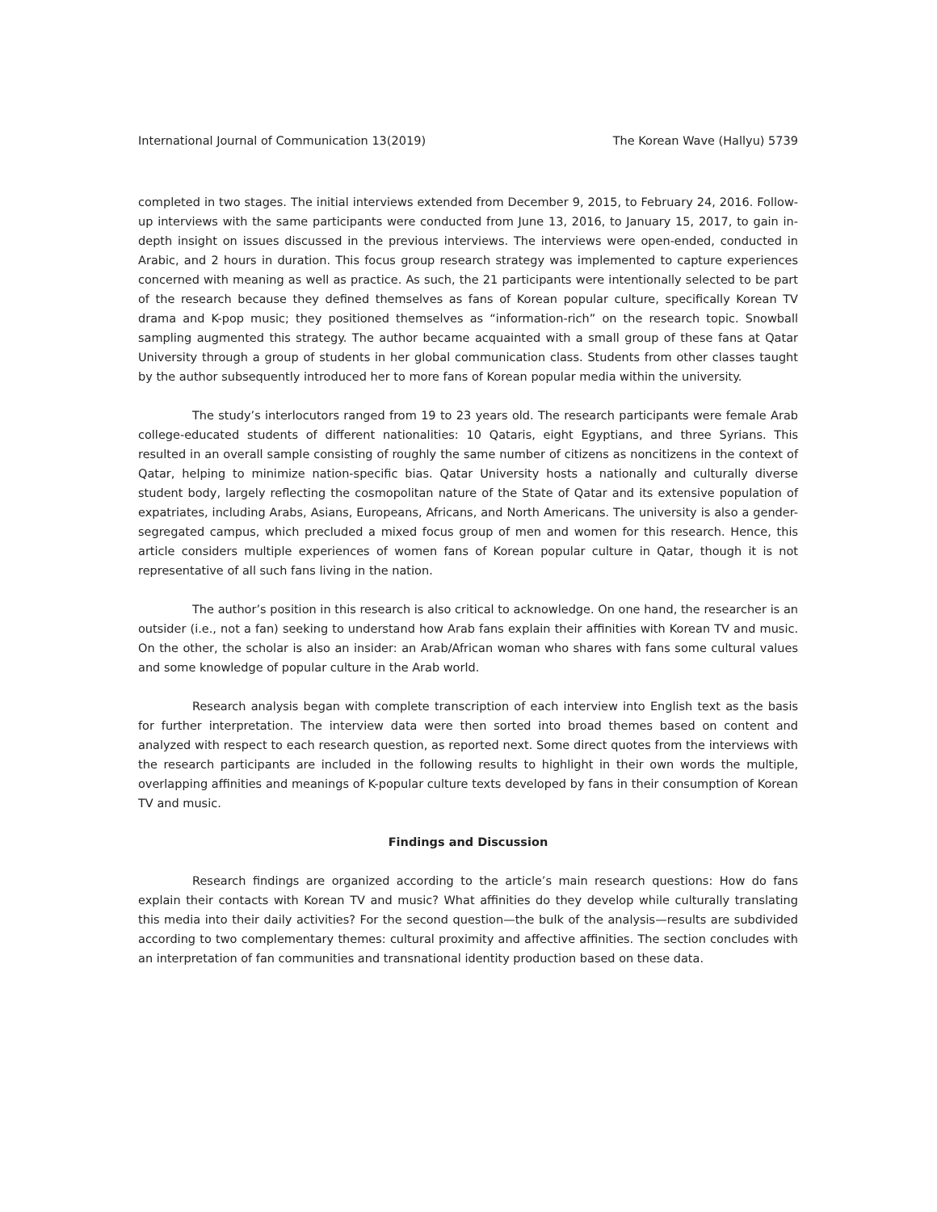International Journal of Communication 13(2019) The Korean Wave (Hallyu) 5739
completed in two stages. The initial interviews extended from December 9, 2015, to February 24, 2016. Follow-up interviews with the same participants were conducted from June 13, 2016, to January 15, 2017, to gain in-depth insight on issues discussed in the previous interviews. The interviews were open-ended, conducted in Arabic, and 2 hours in duration. This focus group research strategy was implemented to capture experiences concerned with meaning as well as practice. As such, the 21 participants were intentionally selected to be part of the research because they defined themselves as fans of Korean popular culture, specifically Korean TV drama and K-pop music; they positioned themselves as “information-rich” on the research topic. Snowball sampling augmented this strategy. The author became acquainted with a small group of these fans at Qatar University through a group of students in her global communication class. Students from other classes taught by the author subsequently introduced her to more fans of Korean popular media within the university.
The study’s interlocutors ranged from 19 to 23 years old. The research participants were female Arab college-educated students of different nationalities: 10 Qataris, eight Egyptians, and three Syrians. This resulted in an overall sample consisting of roughly the same number of citizens as noncitizens in the context of Qatar, helping to minimize nation-specific bias. Qatar University hosts a nationally and culturally diverse student body, largely reflecting the cosmopolitan nature of the State of Qatar and its extensive population of expatriates, including Arabs, Asians, Europeans, Africans, and North Americans. The university is also a gender-segregated campus, which precluded a mixed focus group of men and women for this research. Hence, this article considers multiple experiences of women fans of Korean popular culture in Qatar, though it is not representative of all such fans living in the nation.
The author’s position in this research is also critical to acknowledge. On one hand, the researcher is an outsider (i.e., not a fan) seeking to understand how Arab fans explain their affinities with Korean TV and music. On the other, the scholar is also an insider: an Arab/African woman who shares with fans some cultural values and some knowledge of popular culture in the Arab world.
Research analysis began with complete transcription of each interview into English text as the basis for further interpretation. The interview data were then sorted into broad themes based on content and analyzed with respect to each research question, as reported next. Some direct quotes from the interviews with the research participants are included in the following results to highlight in their own words the multiple, overlapping affinities and meanings of K-popular culture texts developed by fans in their consumption of Korean TV and music.
Findings and Discussion
Research findings are organized according to the article’s main research questions: How do fans explain their contacts with Korean TV and music? What affinities do they develop while culturally translating this media into their daily activities? For the second question—the bulk of the analysis—results are subdivided according to two complementary themes: cultural proximity and affective affinities. The section concludes with an interpretation of fan communities and transnational identity production based on these data.